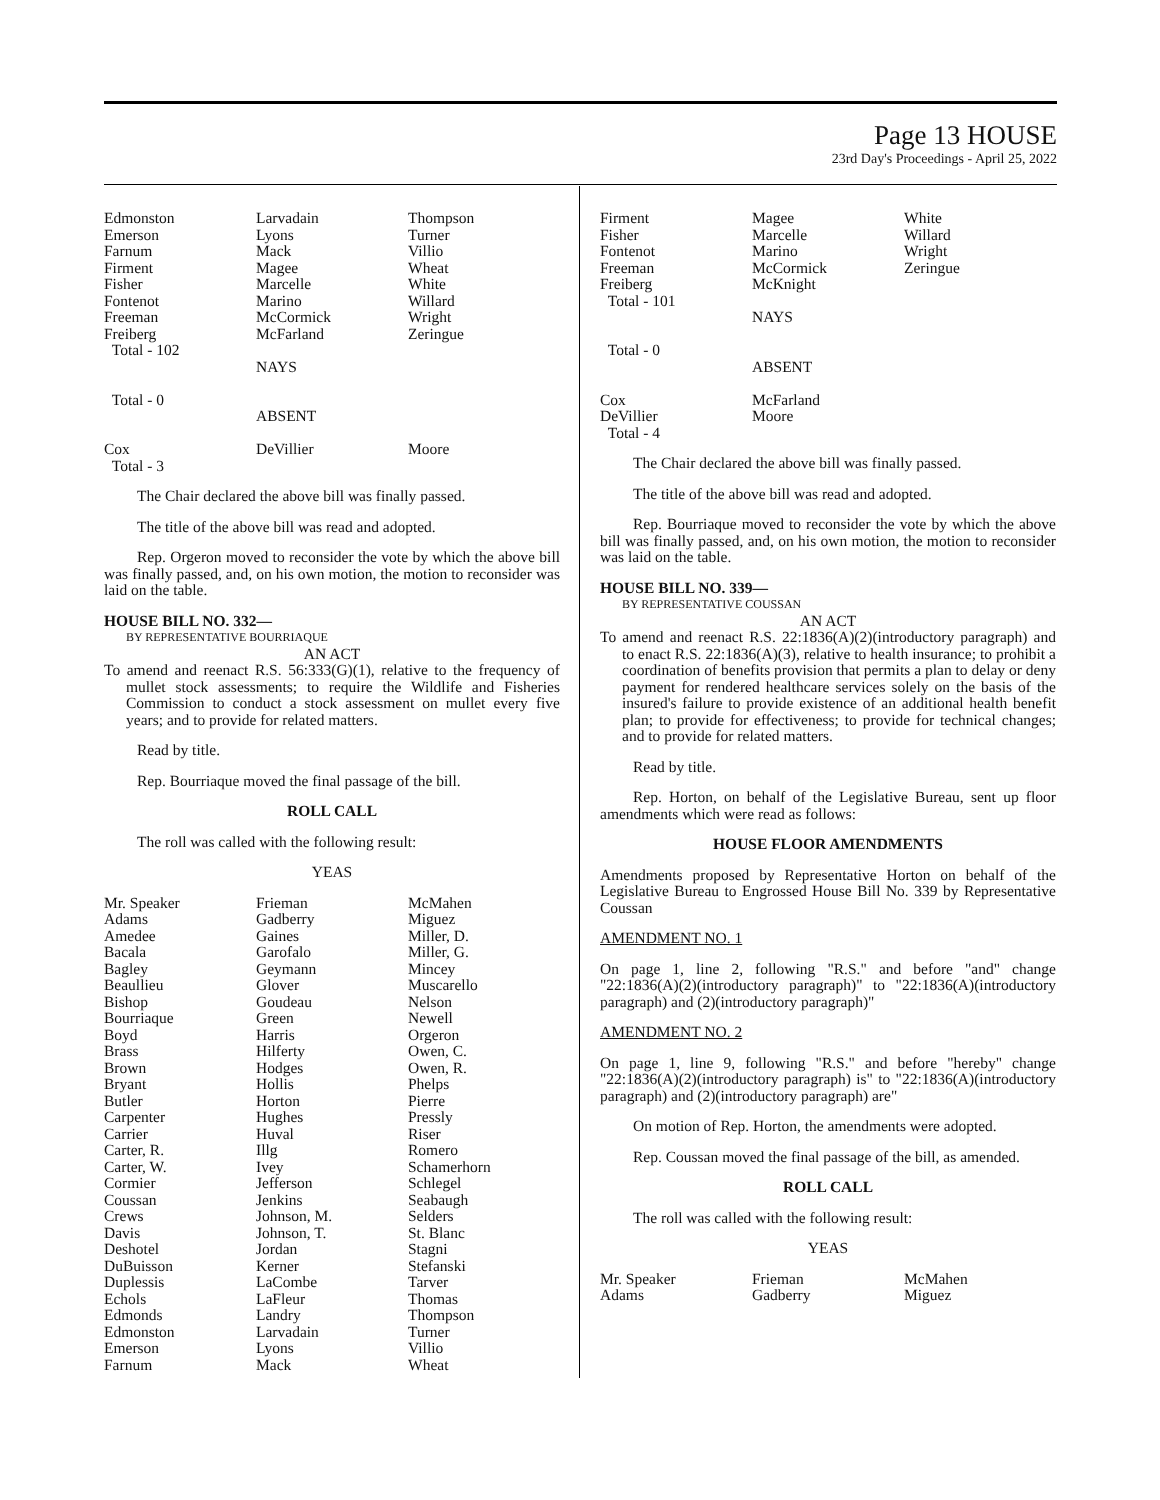Page 13 HOUSE
23rd Day's Proceedings - April 25, 2022
| Edmonston | Larvadain | Thompson |
| Emerson | Lyons | Turner |
| Farnum | Mack | Villio |
| Firment | Magee | Wheat |
| Fisher | Marcelle | White |
| Fontenot | Marino | Willard |
| Freeman | McCormick | Wright |
| Freiberg | McFarland | Zeringue |
| Total - 102 | | |
| | NAYS | |
| Total - 0 | | |
| | ABSENT | |
| Cox | DeVillier | Moore |
| Total - 3 | | |
The Chair declared the above bill was finally passed.
The title of the above bill was read and adopted.
Rep. Orgeron moved to reconsider the vote by which the above bill was finally passed, and, on his own motion, the motion to reconsider was laid on the table.
HOUSE BILL NO. 332—
BY REPRESENTATIVE BOURRIAQUE
AN ACT
To amend and reenact R.S. 56:333(G)(1), relative to the frequency of mullet stock assessments; to require the Wildlife and Fisheries Commission to conduct a stock assessment on mullet every five years; and to provide for related matters.
Read by title.
Rep. Bourriaque moved the final passage of the bill.
ROLL CALL
The roll was called with the following result:
YEAS
| Mr. Speaker | Frieman | McMahen |
| Adams | Gadberry | Miguez |
| Amedee | Gaines | Miller, D. |
| Bacala | Garofalo | Miller, G. |
| Bagley | Geymann | Mincey |
| Beaullieu | Glover | Muscarello |
| Bishop | Goudeau | Nelson |
| Bourriaque | Green | Newell |
| Boyd | Harris | Orgeron |
| Brass | Hilferty | Owen, C. |
| Brown | Hodges | Owen, R. |
| Bryant | Hollis | Phelps |
| Butler | Horton | Pierre |
| Carpenter | Hughes | Pressly |
| Carrier | Huval | Riser |
| Carter, R. | Illg | Romero |
| Carter, W. | Ivey | Schamerhorn |
| Cormier | Jefferson | Schlegel |
| Coussan | Jenkins | Seabaugh |
| Crews | Johnson, M. | Selders |
| Davis | Johnson, T. | St. Blanc |
| Deshotel | Jordan | Stagni |
| DuBuisson | Kerner | Stefanski |
| Duplessis | LaCombe | Tarver |
| Echols | LaFleur | Thomas |
| Edmonds | Landry | Thompson |
| Edmonston | Larvadain | Turner |
| Emerson | Lyons | Villio |
| Farnum | Mack | Wheat |
| Firment | Magee | White |
| Fisher | Marcelle | Willard |
| Fontenot | Marino | Wright |
| Freeman | McCormick | Zeringue |
| Freiberg | McKnight | |
| Total - 101 | | |
| | NAYS | |
| Total - 0 | | |
| | ABSENT | |
| Cox | McFarland | |
| DeVillier | Moore | |
| Total - 4 | | |
The Chair declared the above bill was finally passed.
The title of the above bill was read and adopted.
Rep. Bourriaque moved to reconsider the vote by which the above bill was finally passed, and, on his own motion, the motion to reconsider was laid on the table.
HOUSE BILL NO. 339—
BY REPRESENTATIVE COUSSAN
AN ACT
To amend and reenact R.S. 22:1836(A)(2)(introductory paragraph) and to enact R.S. 22:1836(A)(3), relative to health insurance; to prohibit a coordination of benefits provision that permits a plan to delay or deny payment for rendered healthcare services solely on the basis of the insured's failure to provide existence of an additional health benefit plan; to provide for effectiveness; to provide for technical changes; and to provide for related matters.
Read by title.
Rep. Horton, on behalf of the Legislative Bureau, sent up floor amendments which were read as follows:
HOUSE FLOOR AMENDMENTS
Amendments proposed by Representative Horton on behalf of the Legislative Bureau to Engrossed House Bill No. 339 by Representative Coussan
AMENDMENT NO. 1
On page 1, line 2, following "R.S." and before "and" change "22:1836(A)(2)(introductory paragraph)" to "22:1836(A)(introductory paragraph) and (2)(introductory paragraph)"
AMENDMENT NO. 2
On page 1, line 9, following "R.S." and before "hereby" change "22:1836(A)(2)(introductory paragraph) is" to "22:1836(A)(introductory paragraph) and (2)(introductory paragraph) are"
On motion of Rep. Horton, the amendments were adopted.
Rep. Coussan moved the final passage of the bill, as amended.
ROLL CALL
The roll was called with the following result:
YEAS
| Mr. Speaker | Frieman | McMahen |
| Adams | Gadberry | Miguez |